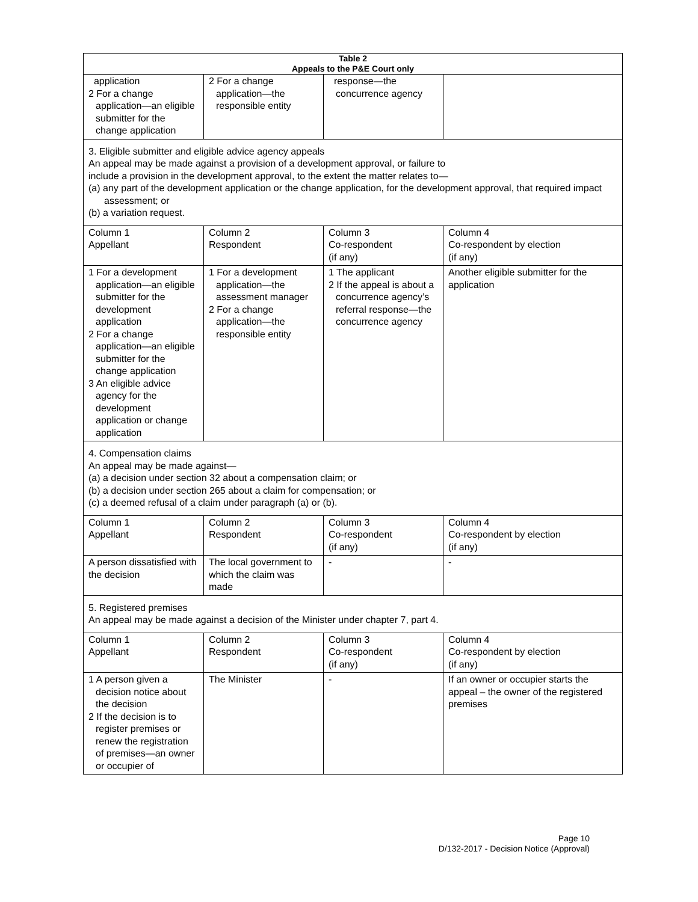| Table 2 Appeals to the P&E Court only | | | |
| --- | --- | --- | --- |
| application 2 For a change application—an eligible submitter for the change application | 2 For a change application—the responsible entity | response—the concurrence agency | |
| 3. Eligible submitter and eligible advice agency appeals An appeal may be made against a provision of a development approval, or failure to include a provision in the development approval, to the extent the matter relates to— (a) any part of the development application or the change application, for the development approval, that required impact assessment; or (b) a variation request. | | | |
| Column 1 Appellant | Column 2 Respondent | Column 3 Co-respondent (if any) | Column 4 Co-respondent by election (if any) |
| 1 For a development application—an eligible submitter for the development application 2 For a change application—an eligible submitter for the change application 3 An eligible advice agency for the development application or change application | 1 For a development application—the assessment manager 2 For a change application—the responsible entity | 1 The applicant 2 If the appeal is about a concurrence agency’s referral response—the concurrence agency | Another eligible submitter for the application |
| 4. Compensation claims An appeal may be made against— (a) a decision under section 32 about a compensation claim; or (b) a decision under section 265 about a claim for compensation; or (c) a deemed refusal of a claim under paragraph (a) or (b). | | | |
| Column 1 Appellant | Column 2 Respondent | Column 3 Co-respondent (if any) | Column 4 Co-respondent by election (if any) |
| A person dissatisfied with the decision | The local government to which the claim was made | - | - |
| 5. Registered premises An appeal may be made against a decision of the Minister under chapter 7, part 4. | | | |
| Column 1 Appellant | Column 2 Respondent | Column 3 Co-respondent (if any) | Column 4 Co-respondent by election (if any) |
| 1 A person given a decision notice about the decision 2 If the decision is to register premises or renew the registration of premises—an owner or occupier of | The Minister | - | If an owner or occupier starts the appeal – the owner of the registered premises |
Page 10
D/132-2017 - Decision Notice (Approval)